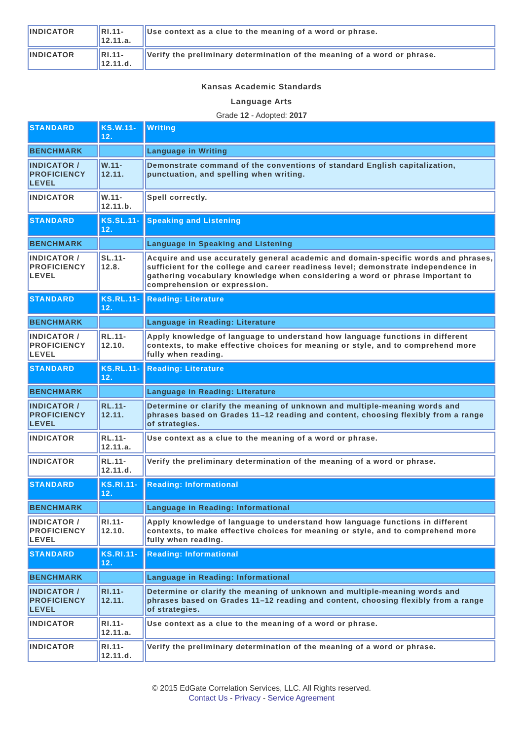| INDICATOR | RI.11-12.11.a. | Use context as a clue to the meaning of a word or phrase. |
| INDICATOR | RI.11-12.11.d. | Verify the preliminary determination of the meaning of a word or phrase. |
Kansas Academic Standards
Language Arts
Grade 12 - Adopted: 2017
| STANDARD | KS.W.11-12. | Writing |
| BENCHMARK | | Language in Writing |
| INDICATOR / PROFICIENCY LEVEL | W.11-12.11. | Demonstrate command of the conventions of standard English capitalization, punctuation, and spelling when writing. |
| INDICATOR | W.11-12.11.b. | Spell correctly. |
| STANDARD | KS.SL.11-12. | Speaking and Listening |
| BENCHMARK | | Language in Speaking and Listening |
| INDICATOR / PROFICIENCY LEVEL | SL.11-12.8. | Acquire and use accurately general academic and domain-specific words and phrases, sufficient for the college and career readiness level; demonstrate independence in gathering vocabulary knowledge when considering a word or phrase important to comprehension or expression. |
| STANDARD | KS.RL.11-12. | Reading: Literature |
| BENCHMARK | | Language in Reading: Literature |
| INDICATOR / PROFICIENCY LEVEL | RL.11-12.10. | Apply knowledge of language to understand how language functions in different contexts, to make effective choices for meaning or style, and to comprehend more fully when reading. |
| STANDARD | KS.RL.11-12. | Reading: Literature |
| BENCHMARK | | Language in Reading: Literature |
| INDICATOR / PROFICIENCY LEVEL | RL.11-12.11. | Determine or clarify the meaning of unknown and multiple-meaning words and phrases based on Grades 11–12 reading and content, choosing flexibly from a range of strategies. |
| INDICATOR | RL.11-12.11.a. | Use context as a clue to the meaning of a word or phrase. |
| INDICATOR | RL.11-12.11.d. | Verify the preliminary determination of the meaning of a word or phrase. |
| STANDARD | KS.RI.11-12. | Reading: Informational |
| BENCHMARK | | Language in Reading: Informational |
| INDICATOR / PROFICIENCY LEVEL | RI.11-12.10. | Apply knowledge of language to understand how language functions in different contexts, to make effective choices for meaning or style, and to comprehend more fully when reading. |
| STANDARD | KS.RI.11-12. | Reading: Informational |
| BENCHMARK | | Language in Reading: Informational |
| INDICATOR / PROFICIENCY LEVEL | RI.11-12.11. | Determine or clarify the meaning of unknown and multiple-meaning words and phrases based on Grades 11–12 reading and content, choosing flexibly from a range of strategies. |
| INDICATOR | RI.11-12.11.a. | Use context as a clue to the meaning of a word or phrase. |
| INDICATOR | RI.11-12.11.d. | Verify the preliminary determination of the meaning of a word or phrase. |
© 2015 EdGate Correlation Services, LLC. All Rights reserved.
Contact Us - Privacy - Service Agreement